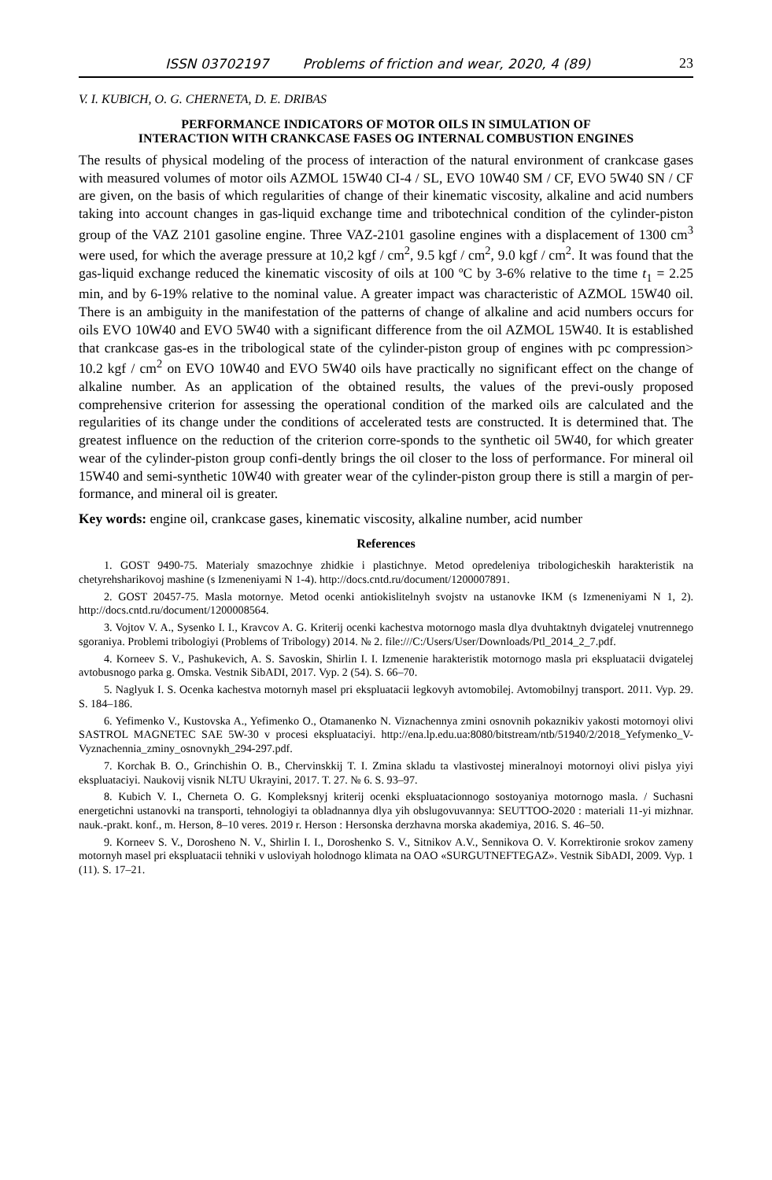ISSN 03702197 Problems of friction and wear, 2020, 4 (89) 23
V. I. KUBICH, O. G. CHERNETA, D. E. DRIBAS
PERFORMANCE INDICATORS OF MOTOR OILS IN SIMULATION OF
INTERACTION WITH CRANKCASE FASES OG INTERNAL COMBUSTION ENGINES
The results of physical modeling of the process of interaction of the natural environment of crankcase gases with measured volumes of motor oils AZMOL 15W40 CI-4 / SL, EVO 10W40 SM / CF, EVO 5W40 SN / CF are given, on the basis of which regularities of change of their kinematic viscosity, alkaline and acid numbers taking into account changes in gas-liquid exchange time and tribotechnical condition of the cylinder-piston group of the VAZ 2101 gasoline engine. Three VAZ-2101 gasoline engines with a displacement of 1300 cm<sup>3</sup> were used, for which the average pressure at 10,2 kgf / cm<sup>2</sup>, 9.5 kgf / cm<sup>2</sup>, 9.0 kgf / cm<sup>2</sup>. It was found that the gas-liquid exchange reduced the kinematic viscosity of oils at 100 ºC by 3-6% relative to the time t<sub>1</sub> = 2.25 min, and by 6-19% relative to the nominal value. A greater impact was characteristic of AZMOL 15W40 oil. There is an ambiguity in the manifestation of the patterns of change of alkaline and acid numbers occurs for oils EVO 10W40 and EVO 5W40 with a significant difference from the oil AZMOL 15W40. It is established that crankcase gas-es in the tribological state of the cylinder-piston group of engines with pc compression> 10.2 kgf / cm<sup>2</sup> on EVO 10W40 and EVO 5W40 oils have practically no significant effect on the change of alkaline number. As an application of the obtained results, the values of the previ-ously proposed comprehensive criterion for assessing the operational condition of the marked oils are calculated and the regularities of its change under the conditions of accelerated tests are constructed. It is determined that. The greatest influence on the reduction of the criterion corre-sponds to the synthetic oil 5W40, for which greater wear of the cylinder-piston group confi-dently brings the oil closer to the loss of performance. For mineral oil 15W40 and semi-synthetic 10W40 with greater wear of the cylinder-piston group there is still a margin of per-formance, and mineral oil is greater.
Key words: engine oil, crankcase gases, kinematic viscosity, alkaline number, acid number
References
1. GOST 9490-75. Materialy smazochnye zhidkie i plastichnye. Metod opredeleniya tribologicheskih harakteristik na chetyrehsharikovoj mashine (s Izmeneniyami N 1-4). http://docs.cntd.ru/document/1200007891.
2. GOST 20457-75. Masla motornye. Metod ocenki antiokislitelnyh svojstv na ustanovke IKM (s Izmeneniyami N 1, 2). http://docs.cntd.ru/document/1200008564.
3. Vojtov V. A., Sysenko I. I., Kravcov A. G. Kriterij ocenki kachestva motornogo masla dlya dvuhtaktnyh dvigatelej vnutrennego sgoraniya. Problemi tribologiyi (Problems of Tribology) 2014. № 2. file:///C:/Users/User/Downloads/Ptl_2014_2_7.pdf.
4. Korneev S. V., Pashukevich, A. S. Savoskin, Shirlin I. I. Izmenenie harakteristik motornogo masla pri ekspluatacii dvigatelej avtobusnogo parka g. Omska. Vestnik SibADI, 2017. Vyp. 2 (54). S. 66–70.
5. Naglyuk I. S. Ocenka kachestva motornyh masel pri ekspluatacii legkovyh avtomobilej. Avtomobilnyj transport. 2011. Vyp. 29. S. 184–186.
6. Yefimenko V., Kustovska A., Yefimenko O., Otamanenko N. Viznachennya zmini osnovnih pokaznikiv yakosti motornoyi olivi SASTROL MAGNETEC SAE 5W-30 v procesi ekspluataciyi. http://ena.lp.edu.ua:8080/bitstream/ntb/51940/2/2018_Yefymenko_V-Vyznachennia_zminy_osnovnykh_294-297.pdf.
7. Korchak B. O., Grinchishin O. B., Chervinskkij T. I. Zmina skladu ta vlastivostej mineralnoyi motornoyi olivi pislya yiyi ekspluataciyi. Naukovij visnik NLTU Ukrayini, 2017. T. 27. № 6. S. 93–97.
8. Kubich V. I., Cherneta O. G. Kompleksnyj kriterij ocenki ekspluatacionnogo sostoyaniya motornogo masla. / Suchasni energetichni ustanovki na transporti, tehnologiyi ta obladnannya dlya yih obslugovuvannya: SEUTTOO-2020 : materiali 11-yi mizhnar. nauk.-prakt. konf., m. Herson, 8–10 veres. 2019 r. Herson : Hersonska derzhavna morska akademiya, 2016. S. 46–50.
9. Korneev S. V., Dorosheno N. V., Shirlin I. I., Doroshenko S. V., Sitnikov A.V., Sennikova O. V. Korrektironie srokov zameny motornyh masel pri ekspluatacii tehniki v usloviyah holodnogo klimata na OAO «SURGUTNEFTEGAZ». Vestnik SibADI, 2009. Vyp. 1 (11). S. 17–21.